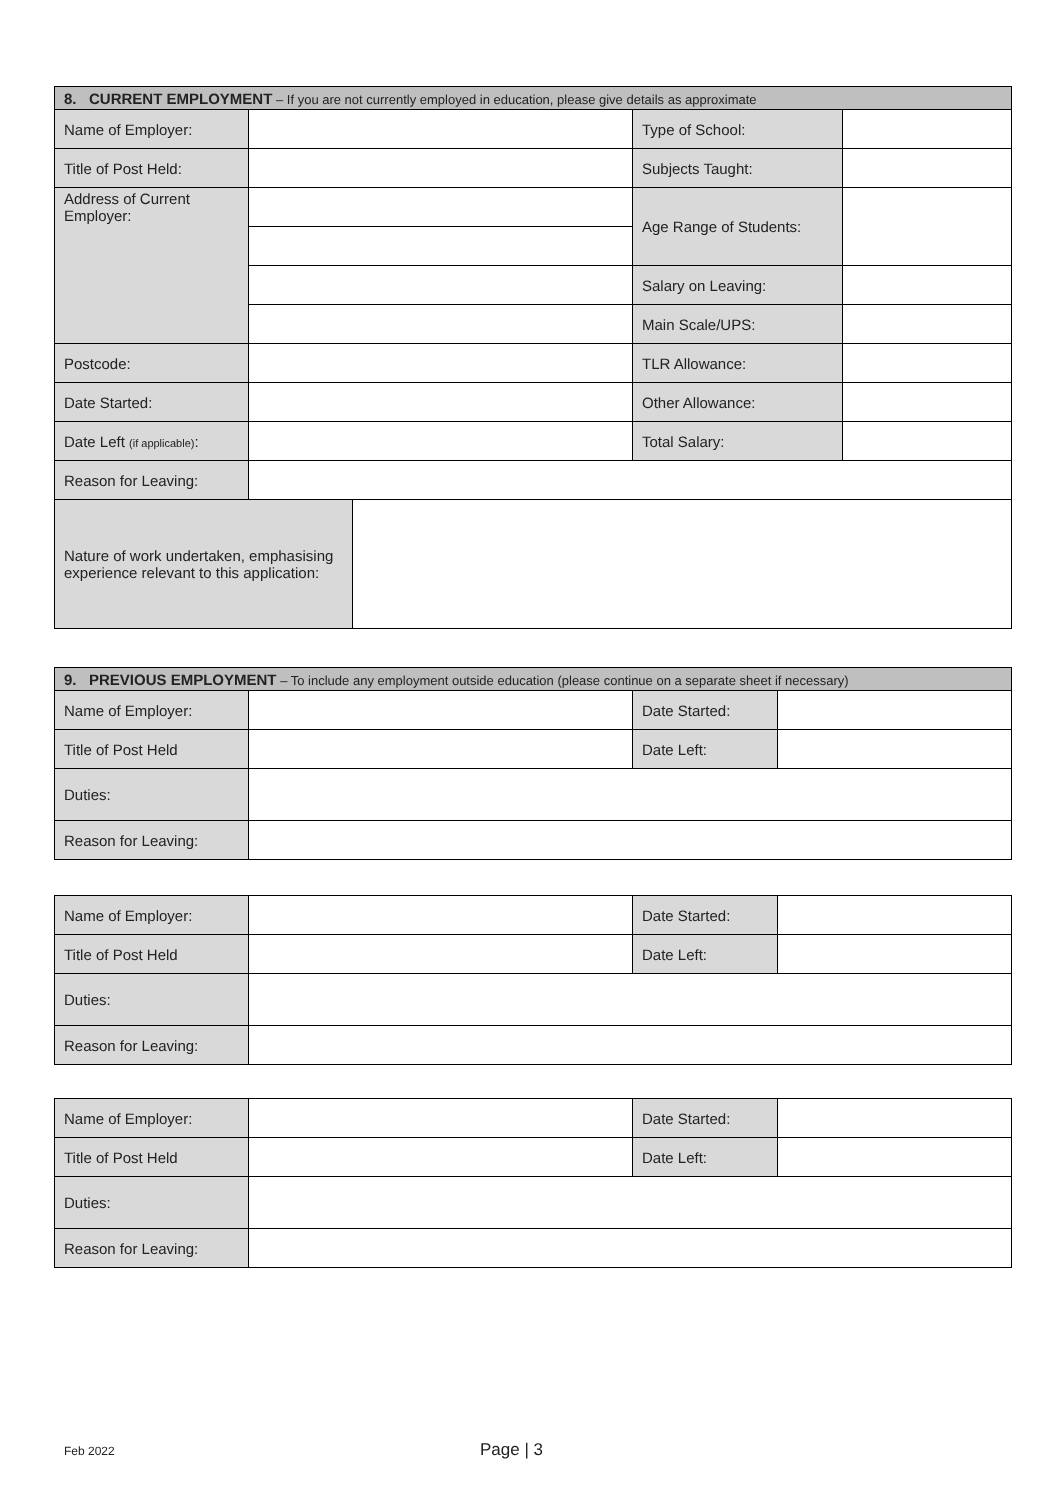| 8. CURRENT EMPLOYMENT – If you are not currently employed in education, please give details as approximate | | | | |
| Name of Employer: | | | Type of School: | |
| Title of Post Held: | | | Subjects Taught: | |
| Address of Current Employer: | | | Age Range of Students: | |
| | | | Salary on Leaving: | |
| | | | Main Scale/UPS: | |
| Postcode: | | | TLR Allowance: | |
| Date Started: | | | Other Allowance: | |
| Date Left (if applicable) : | | | Total Salary: | |
| Reason for Leaving: | | | | |
| Nature of work undertaken, emphasising experience relevant to this application: | | | | |
| 9. PREVIOUS EMPLOYMENT – To include any employment outside education (please continue on a separate sheet if necessary) | | | |
| Name of Employer: | | Date Started: | |
| Title of Post Held | | Date Left: | |
| Duties: | | | |
| Reason for Leaving: | | | |
| Name of Employer: | | Date Started: | |
| Title of Post Held | | Date Left: | |
| Duties: | | | |
| Reason for Leaving: | | | |
| Name of Employer: | | Date Started: | |
| Title of Post Held | | Date Left: | |
| Duties: | | | |
| Reason for Leaving: | | | |
Feb 2022 Page | 3